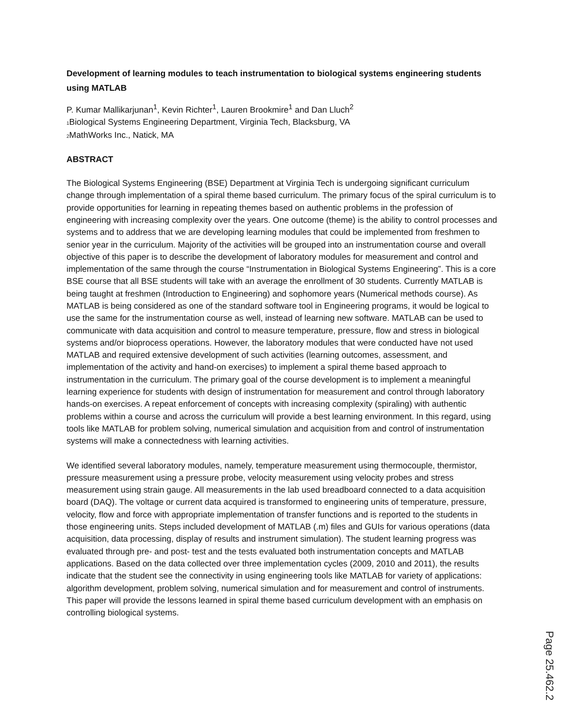Development of learning modules to teach instrumentation to biological systems engineering students using MATLAB
P. Kumar Mallikarjunan<sup>1</sup>, Kevin Richter<sup>1</sup>, Lauren Brookmire<sup>1</sup> and Dan Lluch<sup>2</sup>
<sub>1</sub>Biological Systems Engineering Department, Virginia Tech, Blacksburg, VA
<sub>2</sub>MathWorks Inc., Natick, MA
ABSTRACT
The Biological Systems Engineering (BSE) Department at Virginia Tech is undergoing significant curriculum change through implementation of a spiral theme based curriculum. The primary focus of the spiral curriculum is to provide opportunities for learning in repeating themes based on authentic problems in the profession of engineering with increasing complexity over the years. One outcome (theme) is the ability to control processes and systems and to address that we are developing learning modules that could be implemented from freshmen to senior year in the curriculum. Majority of the activities will be grouped into an instrumentation course and overall objective of this paper is to describe the development of laboratory modules for measurement and control and implementation of the same through the course “Instrumentation in Biological Systems Engineering”. This is a core BSE course that all BSE students will take with an average the enrollment of 30 students. Currently MATLAB is being taught at freshmen (Introduction to Engineering) and sophomore years (Numerical methods course). As MATLAB is being considered as one of the standard software tool in Engineering programs, it would be logical to use the same for the instrumentation course as well, instead of learning new software. MATLAB can be used to communicate with data acquisition and control to measure temperature, pressure, flow and stress in biological systems and/or bioprocess operations. However, the laboratory modules that were conducted have not used MATLAB and required extensive development of such activities (learning outcomes, assessment, and implementation of the activity and hand-on exercises) to implement a spiral theme based approach to instrumentation in the curriculum. The primary goal of the course development is to implement a meaningful learning experience for students with design of instrumentation for measurement and control through laboratory hands-on exercises. A repeat enforcement of concepts with increasing complexity (spiraling) with authentic problems within a course and across the curriculum will provide a best learning environment. In this regard, using tools like MATLAB for problem solving, numerical simulation and acquisition from and control of instrumentation systems will make a connectedness with learning activities.
We identified several laboratory modules, namely, temperature measurement using thermocouple, thermistor, pressure measurement using a pressure probe, velocity measurement using velocity probes and stress measurement using strain gauge. All measurements in the lab used breadboard connected to a data acquisition board (DAQ). The voltage or current data acquired is transformed to engineering units of temperature, pressure, velocity, flow and force with appropriate implementation of transfer functions and is reported to the students in those engineering units. Steps included development of MATLAB (.m) files and GUIs for various operations (data acquisition, data processing, display of results and instrument simulation). The student learning progress was evaluated through pre- and post- test and the tests evaluated both instrumentation concepts and MATLAB applications. Based on the data collected over three implementation cycles (2009, 2010 and 2011), the results indicate that the student see the connectivity in using engineering tools like MATLAB for variety of applications: algorithm development, problem solving, numerical simulation and for measurement and control of instruments. This paper will provide the lessons learned in spiral theme based curriculum development with an emphasis on controlling biological systems.
Page 25.462.2